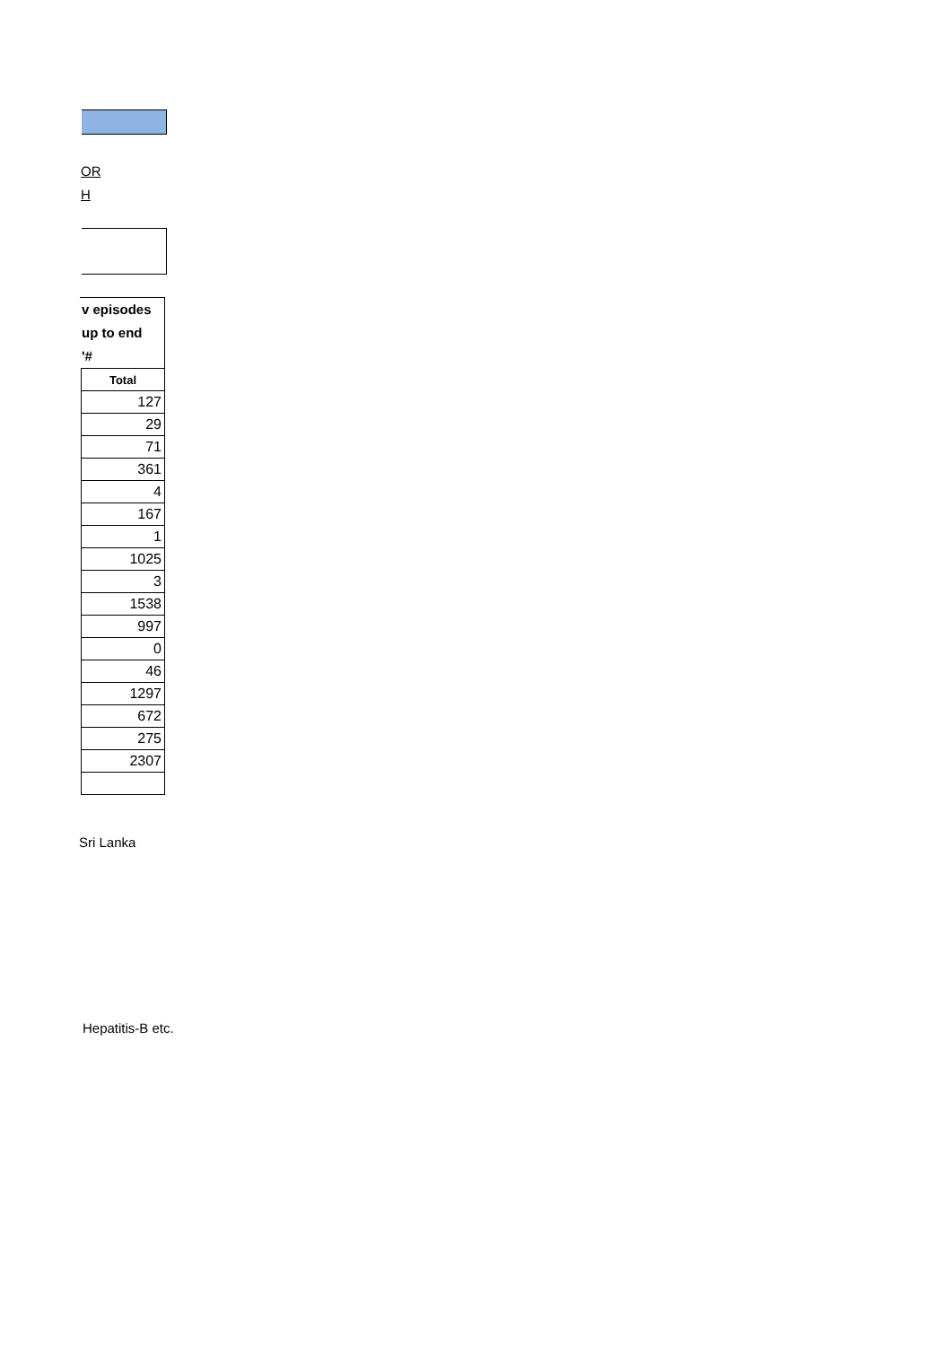OR
H
v episodes
up to end
'#
| Total |
| --- |
| 127 |
| 29 |
| 71 |
| 361 |
| 4 |
| 167 |
| 1 |
| 1025 |
| 3 |
| 1538 |
| 997 |
| 0 |
| 46 |
| 1297 |
| 672 |
| 275 |
| 2307 |
Sri Lanka
Hepatitis-B etc.